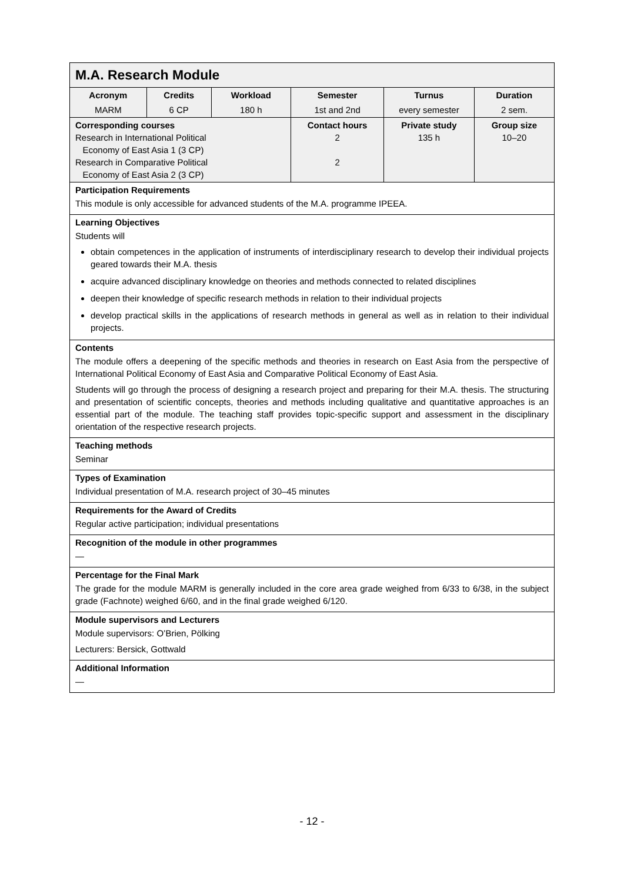| M.A. Research Module | | | | | |
| Acronym | Credits | Workload | Semester | Turnus | Duration |
| MARM | 6 CP | 180 h | 1st and 2nd | every semester | 2 sem. |
| Corresponding courses Research in International Political Economy of East Asia 1 (3 CP) Research in Comparative Political Economy of East Asia 2 (3 CP) | | | Contact hours 2 2 | Private study 135 h | Group size 10–20 |
| Participation Requirements This module is only accessible for advanced students of the M.A. programme IPEEA. | | | | | |
| Learning Objectives Students will obtain competences in the application of instruments of interdisciplinary research to develop their individual projects geared towards their M.A. thesis acquire advanced disciplinary knowledge on theories and methods connected to related disciplines deepen their knowledge of specific research methods in relation to their individual projects develop practical skills in the applications of research methods in general as well as in relation to their individual projects. | | | | | |
| Contents The module offers a deepening of the specific methods and theories in research on East Asia from the perspective of International Political Economy of East Asia and Comparative Political Economy of East Asia. Students will go through the process of designing a research project and preparing for their M.A. thesis. The structuring and presentation of scientific concepts, theories and methods including qualitative and quantitative approaches is an essential part of the module. The teaching staff provides topic-specific support and assessment in the disciplinary orientation of the respective research projects. | | | | | |
| Teaching methods Seminar | | | | | |
| Types of Examination Individual presentation of M.A. research project of 30–45 minutes | | | | | |
| Requirements for the Award of Credits Regular active participation; individual presentations | | | | | |
| Recognition of the module in other programmes — | | | | | |
| Percentage for the Final Mark The grade for the module MARM is generally included in the core area grade weighed from 6/33 to 6/38, in the subject grade (Fachnote) weighed 6/60, and in the final grade weighed 6/120. | | | | | |
| Module supervisors and Lecturers Module supervisors: O’Brien, Pölking Lecturers: Bersick, Gottwald | | | | | |
| Additional Information — | | | | | |
- 12 -